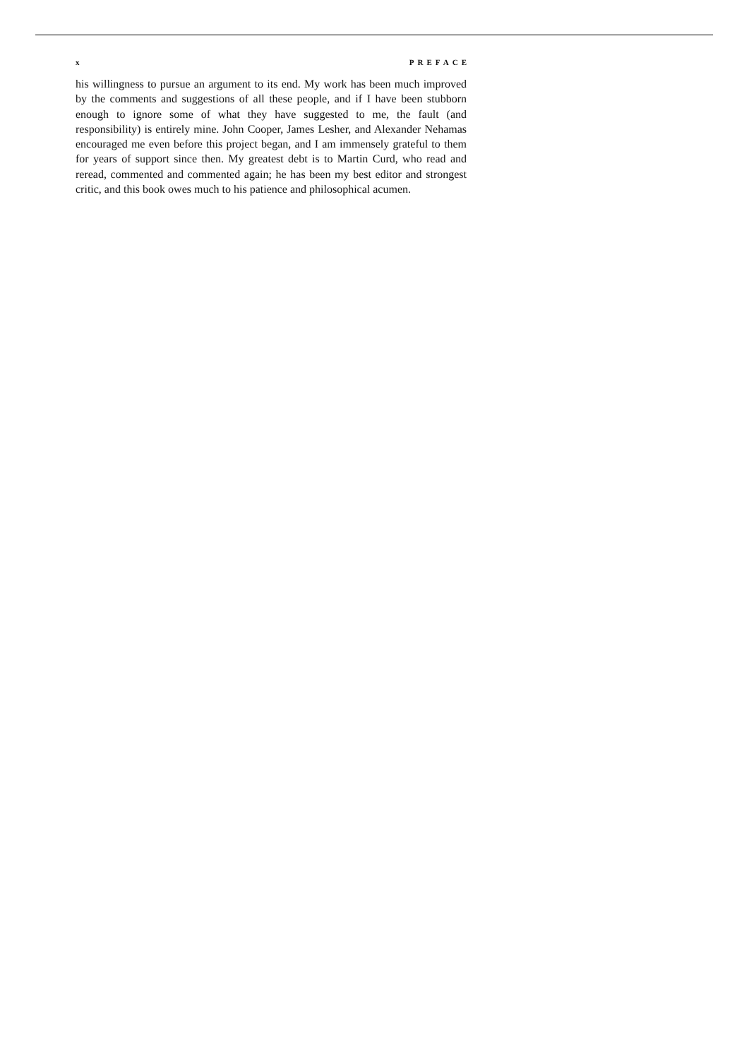x PREFACE
his willingness to pursue an argument to its end. My work has been much improved by the comments and suggestions of all these people, and if I have been stubborn enough to ignore some of what they have suggested to me, the fault (and responsibility) is entirely mine. John Cooper, James Lesher, and Alexander Nehamas encouraged me even before this project began, and I am immensely grateful to them for years of support since then. My greatest debt is to Martin Curd, who read and reread, commented and commented again; he has been my best editor and strongest critic, and this book owes much to his patience and philosophical acumen.